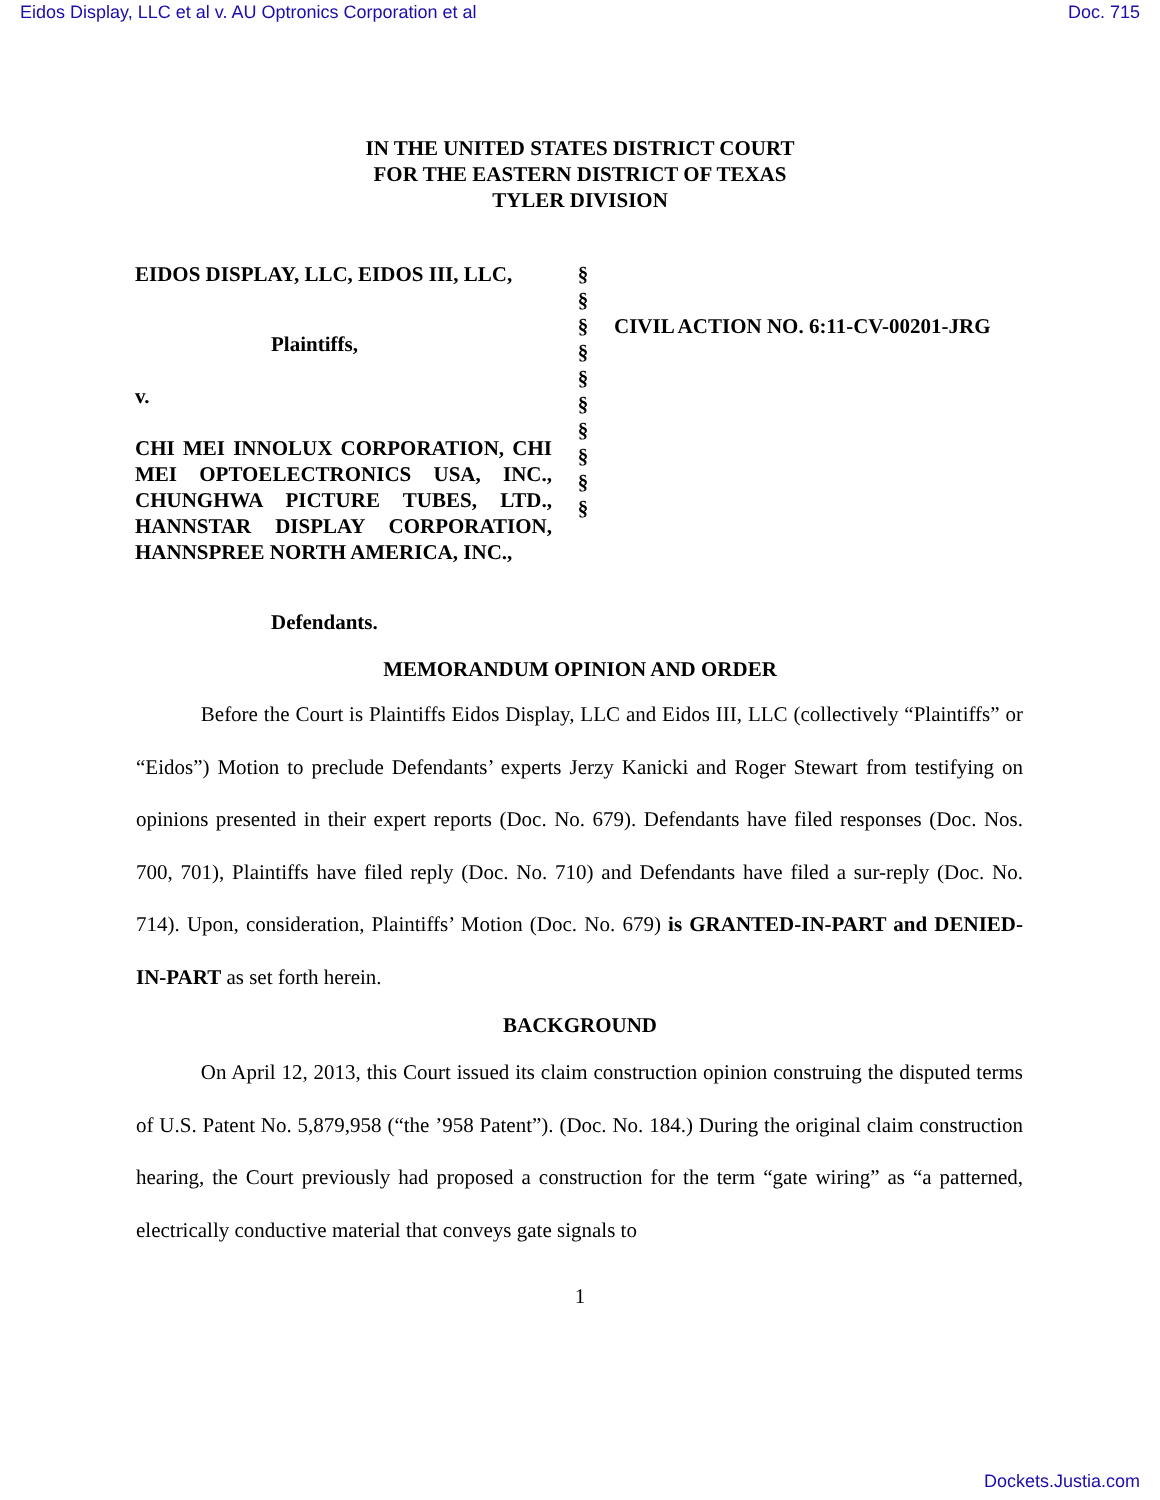Eidos Display, LLC et al v. AU Optronics Corporation et al Doc. 715
IN THE UNITED STATES DISTRICT COURT
FOR THE EASTERN DISTRICT OF TEXAS
TYLER DIVISION
EIDOS DISPLAY, LLC, EIDOS III, LLC,
Plaintiffs,
v.
CHI MEI INNOLUX CORPORATION, CHI MEI OPTOELECTRONICS USA, INC., CHUNGHWA PICTURE TUBES, LTD., HANNSTAR DISPLAY CORPORATION, HANNSPREE NORTH AMERICA, INC.,
Defendants.
§
§
§
§
§
§
§
§
§
§
CIVIL ACTION NO. 6:11-CV-00201-JRG
MEMORANDUM OPINION AND ORDER
Before the Court is Plaintiffs Eidos Display, LLC and Eidos III, LLC (collectively “Plaintiffs” or “Eidos”) Motion to preclude Defendants’ experts Jerzy Kanicki and Roger Stewart from testifying on opinions presented in their expert reports (Doc. No. 679). Defendants have filed responses (Doc. Nos. 700, 701), Plaintiffs have filed reply (Doc. No. 710) and Defendants have filed a sur-reply (Doc. No. 714). Upon, consideration, Plaintiffs’ Motion (Doc. No. 679) is GRANTED-IN-PART and DENIED-IN-PART as set forth herein.
BACKGROUND
On April 12, 2013, this Court issued its claim construction opinion construing the disputed terms of U.S. Patent No. 5,879,958 (“the ’958 Patent”). (Doc. No. 184.) During the original claim construction hearing, the Court previously had proposed a construction for the term “gate wiring” as “a patterned, electrically conductive material that conveys gate signals to
1
Dockets.Justia.com